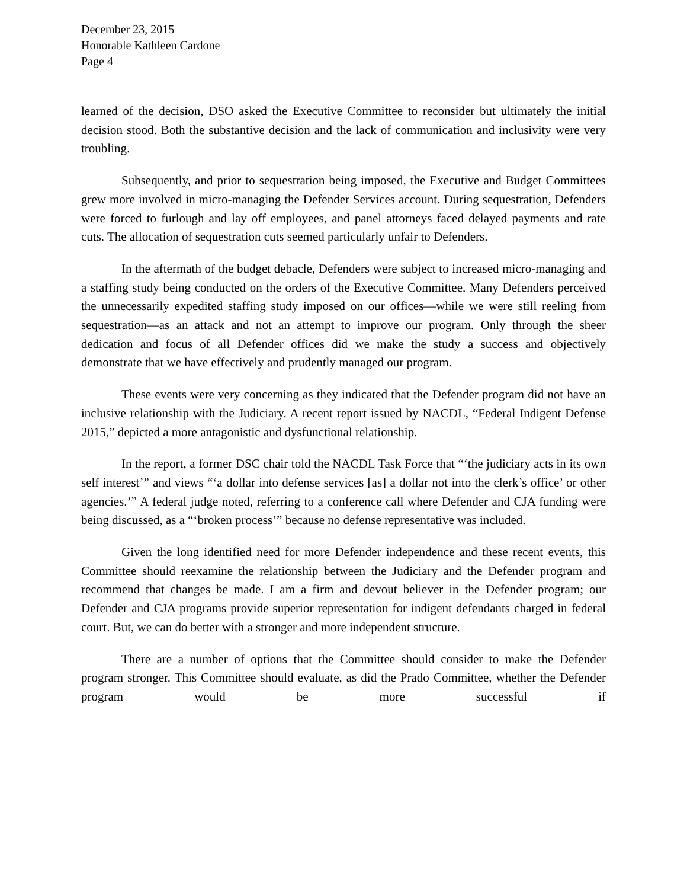December 23, 2015
Honorable Kathleen Cardone
Page 4
learned of the decision, DSO asked the Executive Committee to reconsider but ultimately the initial decision stood. Both the substantive decision and the lack of communication and inclusivity were very troubling.
Subsequently, and prior to sequestration being imposed, the Executive and Budget Committees grew more involved in micro-managing the Defender Services account. During sequestration, Defenders were forced to furlough and lay off employees, and panel attorneys faced delayed payments and rate cuts. The allocation of sequestration cuts seemed particularly unfair to Defenders.
In the aftermath of the budget debacle, Defenders were subject to increased micro-managing and a staffing study being conducted on the orders of the Executive Committee. Many Defenders perceived the unnecessarily expedited staffing study imposed on our offices—while we were still reeling from sequestration—as an attack and not an attempt to improve our program. Only through the sheer dedication and focus of all Defender offices did we make the study a success and objectively demonstrate that we have effectively and prudently managed our program.
These events were very concerning as they indicated that the Defender program did not have an inclusive relationship with the Judiciary. A recent report issued by NACDL, “Federal Indigent Defense 2015,” depicted a more antagonistic and dysfunctional relationship.
In the report, a former DSC chair told the NACDL Task Force that “‘the judiciary acts in its own self interest’” and views “‘a dollar into defense services [as] a dollar not into the clerk’s office’ or other agencies.’” A federal judge noted, referring to a conference call where Defender and CJA funding were being discussed, as a “‘broken process’” because no defense representative was included.
Given the long identified need for more Defender independence and these recent events, this Committee should reexamine the relationship between the Judiciary and the Defender program and recommend that changes be made. I am a firm and devout believer in the Defender program; our Defender and CJA programs provide superior representation for indigent defendants charged in federal court. But, we can do better with a stronger and more independent structure.
There are a number of options that the Committee should consider to make the Defender program stronger. This Committee should evaluate, as did the Prado Committee, whether the Defender program would be more successful if